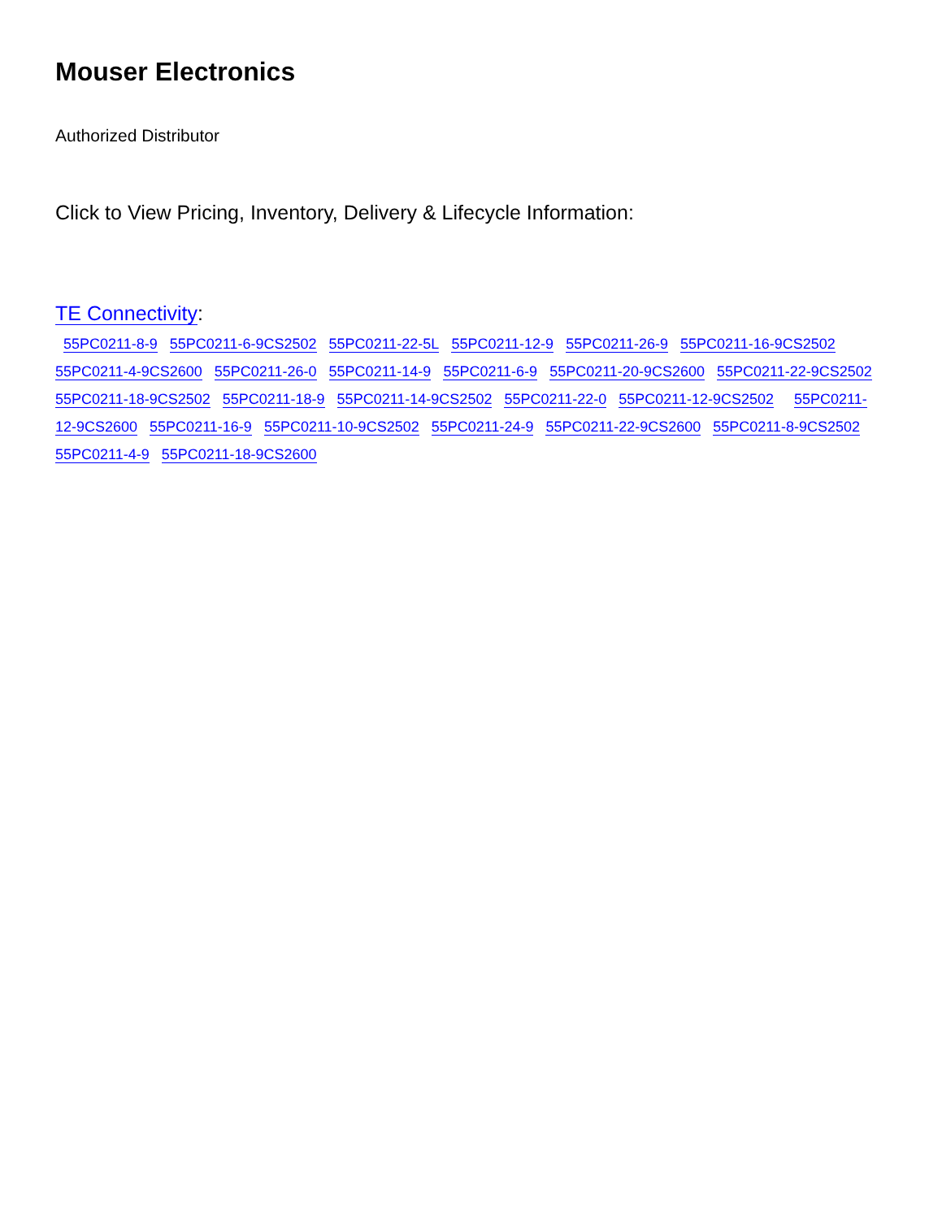Mouser Electronics
Authorized Distributor
Click to View Pricing, Inventory, Delivery & Lifecycle Information:
TE Connectivity:
55PC0211-8-9 55PC0211-6-9CS2502 55PC0211-22-5L 55PC0211-12-9 55PC0211-26-9 55PC0211-16-9CS2502 55PC0211-4-9CS2600 55PC0211-26-0 55PC0211-14-9 55PC0211-6-9 55PC0211-20-9CS2600 55PC0211-22-9CS2502 55PC0211-18-9CS2502 55PC0211-18-9 55PC0211-14-9CS2502 55PC0211-22-0 55PC0211-12-9CS2502 55PC0211-12-9CS2600 55PC0211-16-9 55PC0211-10-9CS2502 55PC0211-24-9 55PC0211-22-9CS2600 55PC0211-8-9CS2502 55PC0211-4-9 55PC0211-18-9CS2600